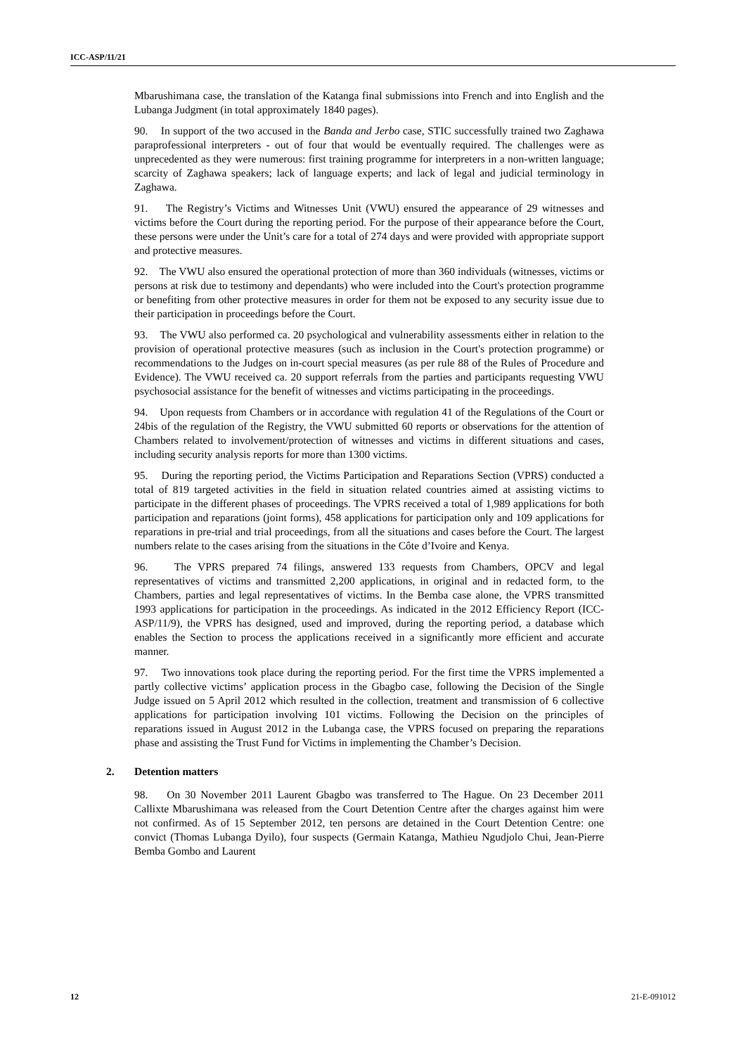ICC-ASP/11/21
Mbarushimana case, the translation of the Katanga final submissions into French and into English and the Lubanga Judgment (in total approximately 1840 pages).
90. In support of the two accused in the Banda and Jerbo case, STIC successfully trained two Zaghawa paraprofessional interpreters - out of four that would be eventually required. The challenges were as unprecedented as they were numerous: first training programme for interpreters in a non-written language; scarcity of Zaghawa speakers; lack of language experts; and lack of legal and judicial terminology in Zaghawa.
91. The Registry’s Victims and Witnesses Unit (VWU) ensured the appearance of 29 witnesses and victims before the Court during the reporting period. For the purpose of their appearance before the Court, these persons were under the Unit’s care for a total of 274 days and were provided with appropriate support and protective measures.
92. The VWU also ensured the operational protection of more than 360 individuals (witnesses, victims or persons at risk due to testimony and dependants) who were included into the Court's protection programme or benefiting from other protective measures in order for them not be exposed to any security issue due to their participation in proceedings before the Court.
93. The VWU also performed ca. 20 psychological and vulnerability assessments either in relation to the provision of operational protective measures (such as inclusion in the Court's protection programme) or recommendations to the Judges on in-court special measures (as per rule 88 of the Rules of Procedure and Evidence). The VWU received ca. 20 support referrals from the parties and participants requesting VWU psychosocial assistance for the benefit of witnesses and victims participating in the proceedings.
94. Upon requests from Chambers or in accordance with regulation 41 of the Regulations of the Court or 24bis of the regulation of the Registry, the VWU submitted 60 reports or observations for the attention of Chambers related to involvement/protection of witnesses and victims in different situations and cases, including security analysis reports for more than 1300 victims.
95. During the reporting period, the Victims Participation and Reparations Section (VPRS) conducted a total of 819 targeted activities in the field in situation related countries aimed at assisting victims to participate in the different phases of proceedings. The VPRS received a total of 1,989 applications for both participation and reparations (joint forms), 458 applications for participation only and 109 applications for reparations in pre-trial and trial proceedings, from all the situations and cases before the Court. The largest numbers relate to the cases arising from the situations in the Côte d’Ivoire and Kenya.
96. The VPRS prepared 74 filings, answered 133 requests from Chambers, OPCV and legal representatives of victims and transmitted 2,200 applications, in original and in redacted form, to the Chambers, parties and legal representatives of victims. In the Bemba case alone, the VPRS transmitted 1993 applications for participation in the proceedings. As indicated in the 2012 Efficiency Report (ICC-ASP/11/9), the VPRS has designed, used and improved, during the reporting period, a database which enables the Section to process the applications received in a significantly more efficient and accurate manner.
97. Two innovations took place during the reporting period. For the first time the VPRS implemented a partly collective victims’ application process in the Gbagbo case, following the Decision of the Single Judge issued on 5 April 2012 which resulted in the collection, treatment and transmission of 6 collective applications for participation involving 101 victims. Following the Decision on the principles of reparations issued in August 2012 in the Lubanga case, the VPRS focused on preparing the reparations phase and assisting the Trust Fund for Victims in implementing the Chamber’s Decision.
2. Detention matters
98. On 30 November 2011 Laurent Gbagbo was transferred to The Hague. On 23 December 2011 Callixte Mbarushimana was released from the Court Detention Centre after the charges against him were not confirmed. As of 15 September 2012, ten persons are detained in the Court Detention Centre: one convict (Thomas Lubanga Dyilo), four suspects (Germain Katanga, Mathieu Ngudjolo Chui, Jean-Pierre Bemba Gombo and Laurent
12 21-E-091012